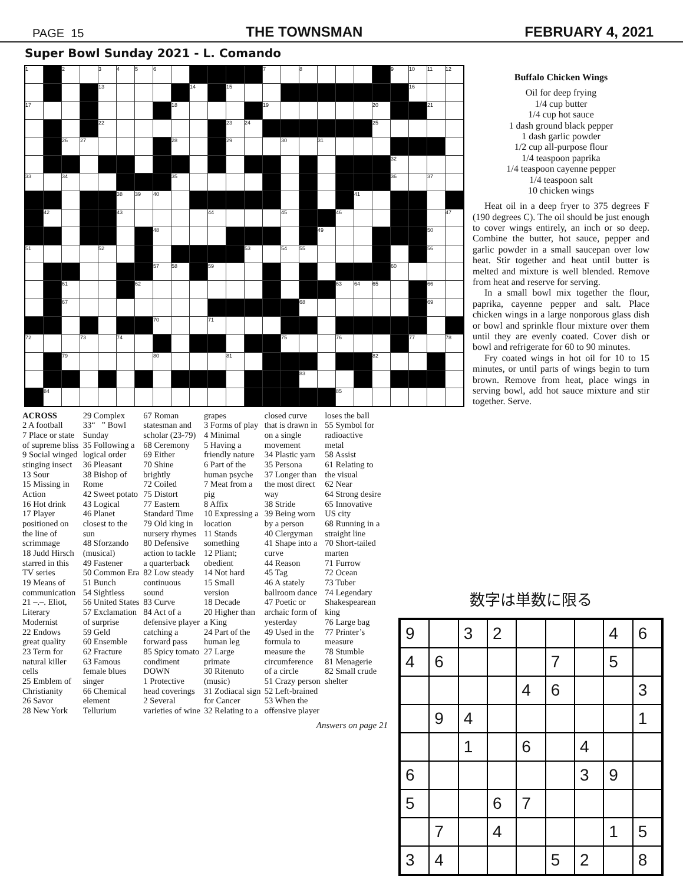PAGE 15 THE TOWNSMAN FEBRUARY 4, 2021
Super Bowl Sunday 2021 - L. Comando
| 1 | | 2 | | 3 | 4 | 5 | 6 | | | | | | 7 | | 8 | | | | | 9 | 10 | 11 | 12 |
| | | | | 13 | | | | | 14 | | 15 | | | | | | | | | | 16 | | |
| 17 | | | | | | | | 18 | | | | | 19 | | | | | | 20 | | | 21 | |
| | | | | 22 | | | | | | | 23 | 24 | | | | | | | 25 | | | | |
| | | 26 | 27 | | | | | 28 | | | 29 | | | 30 | | 31 | | | | | | | |
| | | | | | | | | | | | | | | | | | | | | 32 | | | |
| 33 | | 34 | | | | | | 35 | | | | | | | | | | | | 36 | | 37 | |
| | | | | | 38 | 39 | 40 | | | | | | | | | | | 41 | | | | | |
| | 42 | | | | 43 | | | | | 44 | | | | 45 | | | 46 | | | | | | 47 |
| | | | | | | | 48 | | | | | | | | | 49 | | | | | | 50 | |
| 51 | | | | 52 | | | | | | | | 53 | | 54 | 55 | | | | | | | 56 | |
| | | | | | | | 57 | 58 | | 59 | | | | | | | | | | 60 | | | |
| | | 61 | | | | 62 | | | | | | | | | | | 63 | 64 | 65 | | | 66 | |
| | | 67 | | | | | | | | | | | | | 68 | | | | | | | 69 | |
| | | | | | | | 70 | | | 71 | | | | | | | | | | | | | |
| 72 | | | 73 | | 74 | | | | | | | | | 75 | | | 76 | | | | 77 | | 78 |
| | | 79 | | | | | 80 | | | | 81 | | | | | | | | 82 | | | | |
| | | | | | | | | | | | | | | | 83 | | | | | | | | |
| | 84 | | | | | | | | | | | | | | | | 85 | | | | | | |
Buffalo Chicken Wings
Oil for deep frying
1/4 cup butter
1/4 cup hot sauce
1 dash ground black pepper
1 dash garlic powder
1/2 cup all-purpose flour
1/4 teaspoon paprika
1/4 teaspoon cayenne pepper
1/4 teaspoon salt
10 chicken wings
Heat oil in a deep fryer to 375 degrees F (190 degrees C). The oil should be just enough to cover wings entirely, an inch or so deep. Combine the butter, hot sauce, pepper and garlic powder in a small saucepan over low heat. Stir together and heat until butter is melted and mixture is well blended. Remove from heat and reserve for serving.
In a small bowl mix together the flour, paprika, cayenne pepper and salt. Place chicken wings in a large nonporous glass dish or bowl and sprinkle flour mixture over them until they are evenly coated. Cover dish or bowl and refrigerate for 60 to 90 minutes.
Fry coated wings in hot oil for 10 to 15 minutes, or until parts of wings begin to turn brown. Remove from heat, place wings in serving bowl, add hot sauce mixture and stir together. Serve.
ACROSS
2 A football
7 Place or state of supreme bliss
9 Social winged stinging insect
13 Sour
15 Missing in Action
16 Hot drink
17 Player positioned on the line of scrimmage
18 Judd Hirsch starred in this TV series
19 Means of communication
21 –.–. Eliot, Literary Modernist
22 Endows great quality
23 Term for natural killer cells
25 Emblem of Christianity
26 Savor
28 New York
29 Complex
33“ ” Bowl Sunday
35 Following a logical order
36 Pleasant
38 Bishop of Rome
42 Sweet potato
43 Logical
46 Planet closest to the sun
48 Sforzando (musical)
49 Fastener
50 Common Era
51 Bunch
54 Sightless
56 United States
57 Exclamation of surprise
59 Geld
60 Ensemble
62 Fracture
63 Famous female blues singer
66 Chemical element Tellurium
67 Roman statesman and scholar (23-79)
68 Ceremony
69 Either
70 Shine brightly
72 Coiled
75 Distort
77 Eastern Standard Time
79 Old king in nursery rhymes
80 Defensive action to tackle a quarterback
82 Low steady continuous sound
83 Curve
84 Act of a defensive player catching a forward pass
85 Spicy tomato condiment
DOWN
1 Protective head coverings
2 Several varieties of wine grapes
3 Forms of play
4 Minimal
5 Having a friendly nature
6 Part of the human psyche
7 Meat from a pig
8 Affix
10 Expressing a location
11 Stands something
12 Pliant; obedient
14 Not hard
15 Small version
18 Decade
20 Higher than a King
24 Part of the human leg
27 Large primate
30 Ritenuto (music)
31 Zodiacal sign for Cancer
32 Relating to a closed curve that is drawn in on a single movement
34 Plastic yarn
35 Persona
37 Longer than the most direct way
38 Stride
39 Being worn by a person
40 Clergyman
41 Shape into a curve
44 Reason
45 Tag
46 A stately ballroom dance
47 Poetic or archaic form of yesterday
49 Used in the formula to measure the circumference of a circle
51 Crazy person
52 Left-brained
53 When the offensive player loses the ball
55 Symbol for radioactive metal
58 Assist
61 Relating to the visual
62 Near
64 Strong desire
65 Innovative US city
68 Running in a straight line
70 Short-tailed marten
71 Furrow
72 Ocean
73 Tuber
74 Legendary Shakespearean king
76 Large bag
77 Printer’s measure
78 Stumble
81 Menagerie
82 Small crude shelter
Answers on page 21
数字は単数に限る
| 9 | | 3 | 2 | | | | 4 | 6 |
| 4 | 6 | | | | 7 | | 5 | |
| | | | | 4 | 6 | | | 3 |
| | 9 | 4 | | | | | | 1 |
| | | 1 | | 6 | | 4 | | |
| 6 | | | | | | 3 | 9 | |
| 5 | | | 6 | 7 | | | | |
| | 7 | | 4 | | | | 1 | 5 |
| 3 | 4 | | | | 5 | 2 | | 8 |